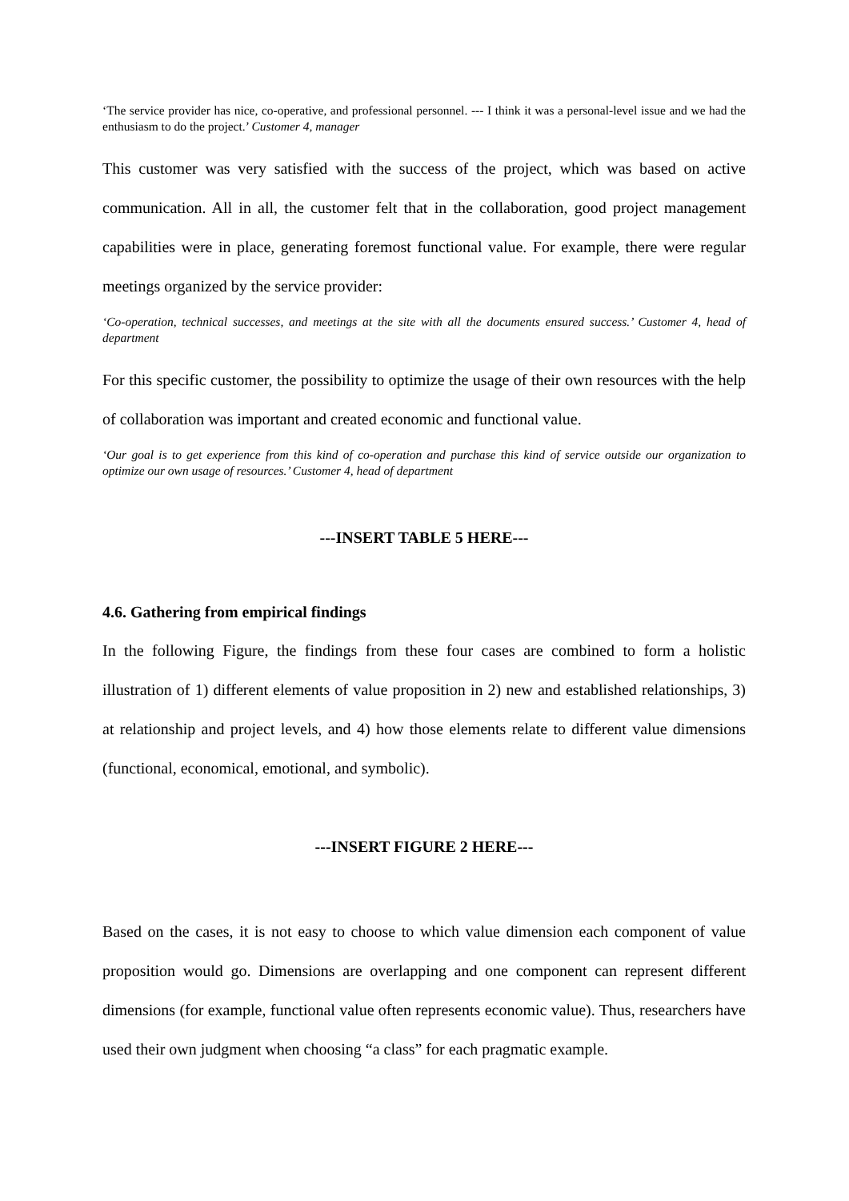‘The service provider has nice, co-operative, and professional personnel. --- I think it was a personal-level issue and we had the enthusiasm to do the project.’ Customer 4, manager
This customer was very satisfied with the success of the project, which was based on active communication. All in all, the customer felt that in the collaboration, good project management capabilities were in place, generating foremost functional value. For example, there were regular meetings organized by the service provider:
‘Co-operation, technical successes, and meetings at the site with all the documents ensured success.’ Customer 4, head of department
For this specific customer, the possibility to optimize the usage of their own resources with the help of collaboration was important and created economic and functional value.
‘Our goal is to get experience from this kind of co-operation and purchase this kind of service outside our organization to optimize our own usage of resources.’ Customer 4, head of department
---INSERT TABLE 5 HERE---
4.6. Gathering from empirical findings
In the following Figure, the findings from these four cases are combined to form a holistic illustration of 1) different elements of value proposition in 2) new and established relationships, 3) at relationship and project levels, and 4) how those elements relate to different value dimensions (functional, economical, emotional, and symbolic).
---INSERT FIGURE 2 HERE---
Based on the cases, it is not easy to choose to which value dimension each component of value proposition would go. Dimensions are overlapping and one component can represent different dimensions (for example, functional value often represents economic value). Thus, researchers have used their own judgment when choosing “a class” for each pragmatic example.